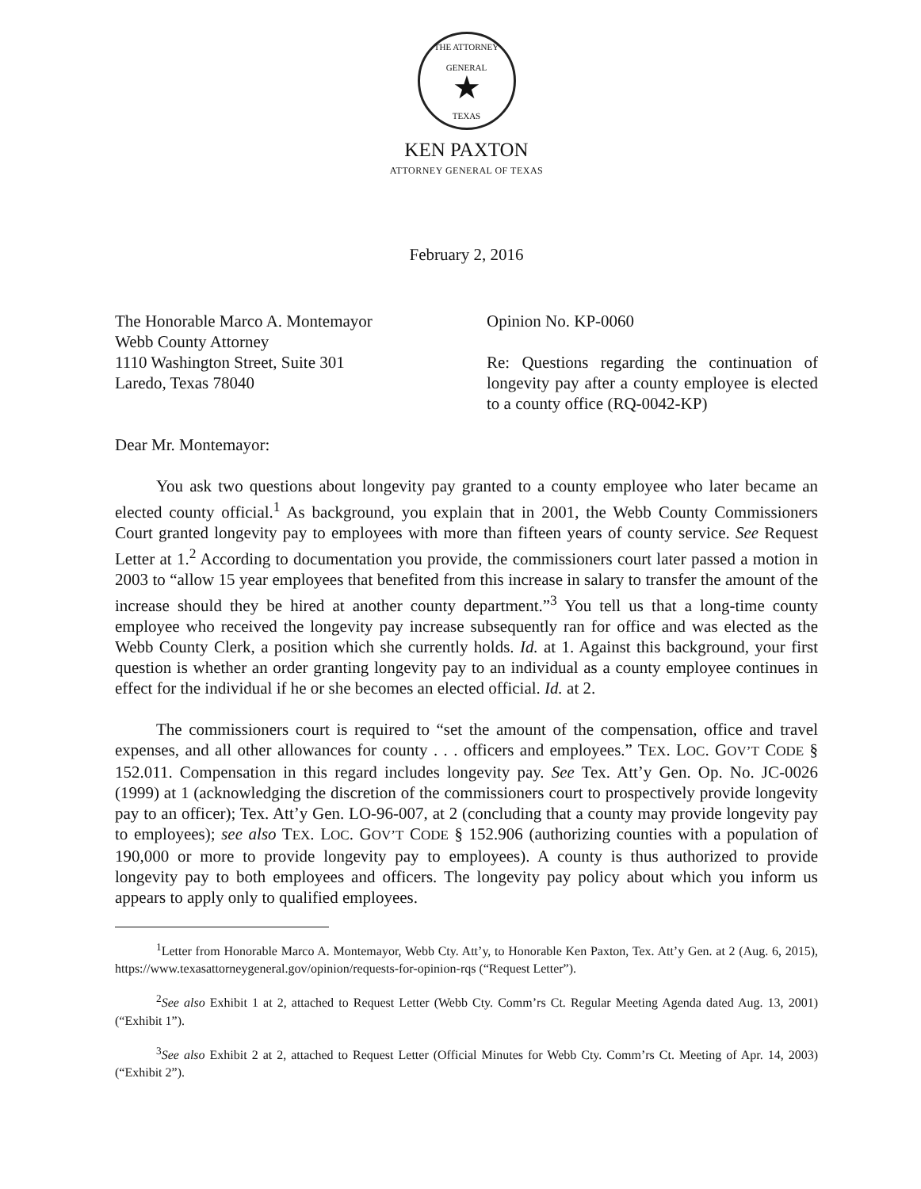THE ATTORNEY GENERAL
★
TEXAS
KEN PAXTON
ATTORNEY GENERAL OF TEXAS
February 2, 2016
The Honorable Marco A. Montemayor
Webb County Attorney
1110 Washington Street, Suite 301
Laredo, Texas 78040
Opinion No. KP-0060
Re: Questions regarding the continuation of longevity pay after a county employee is elected to a county office (RQ-0042-KP)
Dear Mr. Montemayor:
You ask two questions about longevity pay granted to a county employee who later became an elected county official.<sup>1</sup> As background, you explain that in 2001, the Webb County Commissioners Court granted longevity pay to employees with more than fifteen years of county service. See Request Letter at 1.<sup>2</sup> According to documentation you provide, the commissioners court later passed a motion in 2003 to “allow 15 year employees that benefited from this increase in salary to transfer the amount of the increase should they be hired at another county department.”<sup>3</sup> You tell us that a long-time county employee who received the longevity pay increase subsequently ran for office and was elected as the Webb County Clerk, a position which she currently holds. Id. at 1. Against this background, your first question is whether an order granting longevity pay to an individual as a county employee continues in effect for the individual if he or she becomes an elected official. Id. at 2.
The commissioners court is required to “set the amount of the compensation, office and travel expenses, and all other allowances for county . . . officers and employees.” TEX. LOC. GOV’T CODE § 152.011. Compensation in this regard includes longevity pay. See Tex. Att’y Gen. Op. No. JC-0026 (1999) at 1 (acknowledging the discretion of the commissioners court to prospectively provide longevity pay to an officer); Tex. Att’y Gen. LO-96-007, at 2 (concluding that a county may provide longevity pay to employees); see also TEX. LOC. GOV’T CODE § 152.906 (authorizing counties with a population of 190,000 or more to provide longevity pay to employees). A county is thus authorized to provide longevity pay to both employees and officers. The longevity pay policy about which you inform us appears to apply only to qualified employees.
<sup>1</sup> Letter from Honorable Marco A. Montemayor, Webb Cty. Att’y, to Honorable Ken Paxton, Tex. Att’y Gen. at 2 (Aug. 6, 2015), https://www.texasattorneygeneral.gov/opinion/requests-for-opinion-rqs (“Request Letter”).
<sup>2</sup> See also Exhibit 1 at 2, attached to Request Letter (Webb Cty. Comm’rs Ct. Regular Meeting Agenda dated Aug. 13, 2001) (“Exhibit 1”).
<sup>3</sup> See also Exhibit 2 at 2, attached to Request Letter (Official Minutes for Webb Cty. Comm’rs Ct. Meeting of Apr. 14, 2003) (“Exhibit 2”).